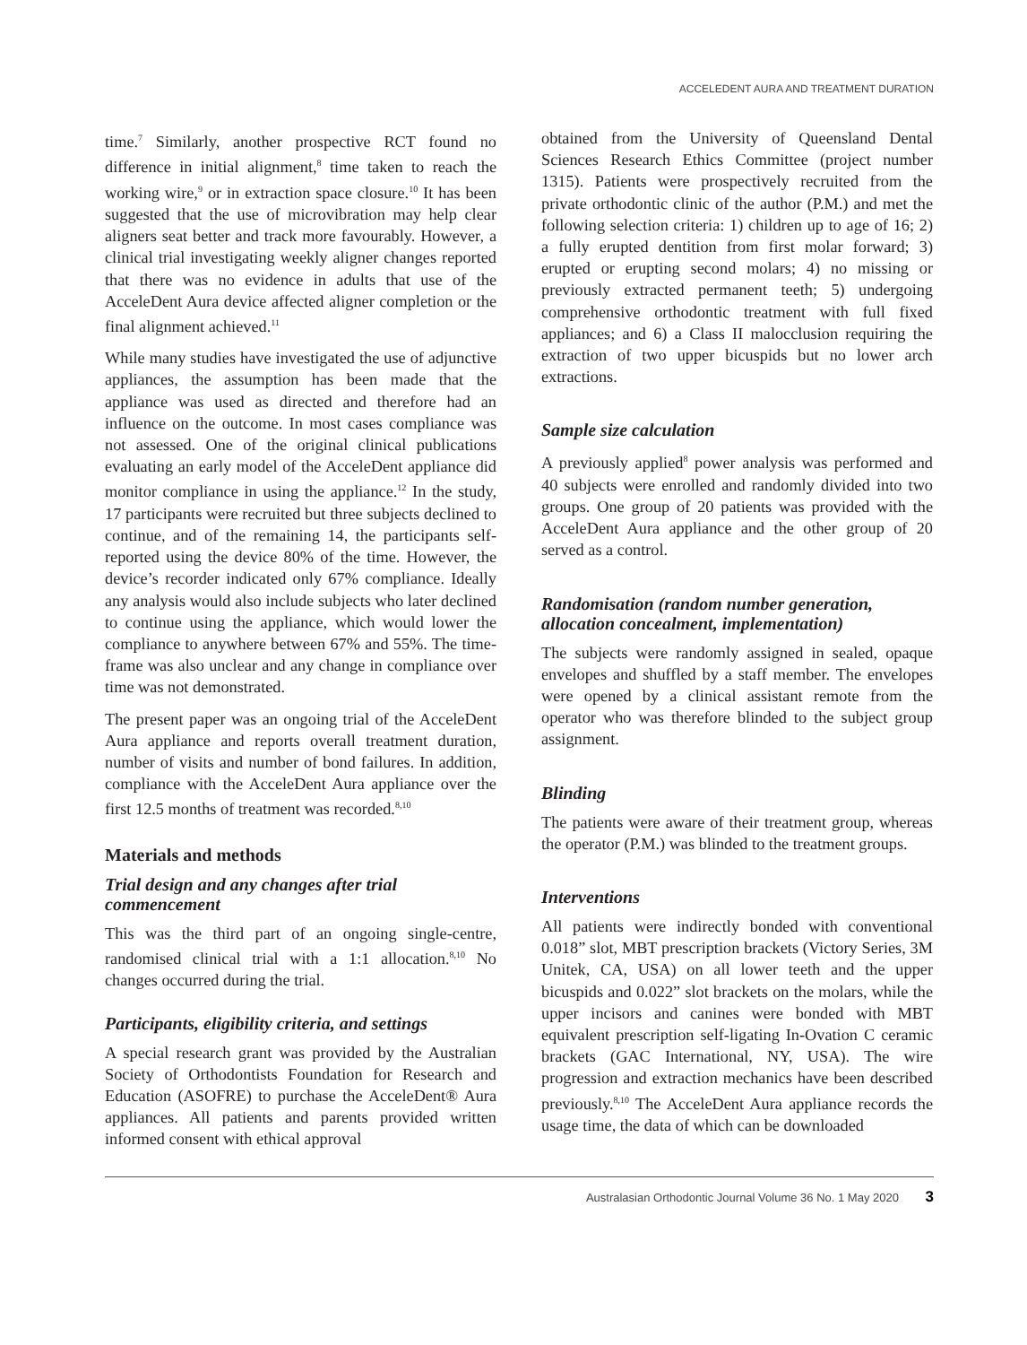ACCELEDENT AURA AND TREATMENT DURATION
time.<sup>7</sup> Similarly, another prospective RCT found no difference in initial alignment,<sup>8</sup> time taken to reach the working wire,<sup>9</sup> or in extraction space closure.<sup>10</sup> It has been suggested that the use of microvibration may help clear aligners seat better and track more favourably. However, a clinical trial investigating weekly aligner changes reported that there was no evidence in adults that use of the AcceleDent Aura device affected aligner completion or the final alignment achieved.<sup>11</sup>
While many studies have investigated the use of adjunctive appliances, the assumption has been made that the appliance was used as directed and therefore had an influence on the outcome. In most cases compliance was not assessed. One of the original clinical publications evaluating an early model of the AcceleDent appliance did monitor compliance in using the appliance.<sup>12</sup> In the study, 17 participants were recruited but three subjects declined to continue, and of the remaining 14, the participants self-reported using the device 80% of the time. However, the device’s recorder indicated only 67% compliance. Ideally any analysis would also include subjects who later declined to continue using the appliance, which would lower the compliance to anywhere between 67% and 55%. The time-frame was also unclear and any change in compliance over time was not demonstrated.
The present paper was an ongoing trial of the AcceleDent Aura appliance and reports overall treatment duration, number of visits and number of bond failures. In addition, compliance with the AcceleDent Aura appliance over the first 12.5 months of treatment was recorded.<sup>8,10</sup>
Materials and methods
Trial design and any changes after trial commencement
This was the third part of an ongoing single-centre, randomised clinical trial with a 1:1 allocation.<sup>8,10</sup> No changes occurred during the trial.
Participants, eligibility criteria, and settings
A special research grant was provided by the Australian Society of Orthodontists Foundation for Research and Education (ASOFRE) to purchase the AcceleDent® Aura appliances. All patients and parents provided written informed consent with ethical approval
obtained from the University of Queensland Dental Sciences Research Ethics Committee (project number 1315). Patients were prospectively recruited from the private orthodontic clinic of the author (P.M.) and met the following selection criteria: 1) children up to age of 16; 2) a fully erupted dentition from first molar forward; 3) erupted or erupting second molars; 4) no missing or previously extracted permanent teeth; 5) undergoing comprehensive orthodontic treatment with full fixed appliances; and 6) a Class II malocclusion requiring the extraction of two upper bicuspids but no lower arch extractions.
Sample size calculation
A previously applied<sup>8</sup> power analysis was performed and 40 subjects were enrolled and randomly divided into two groups. One group of 20 patients was provided with the AcceleDent Aura appliance and the other group of 20 served as a control.
Randomisation (random number generation, allocation concealment, implementation)
The subjects were randomly assigned in sealed, opaque envelopes and shuffled by a staff member. The envelopes were opened by a clinical assistant remote from the operator who was therefore blinded to the subject group assignment.
Blinding
The patients were aware of their treatment group, whereas the operator (P.M.) was blinded to the treatment groups.
Interventions
All patients were indirectly bonded with conventional 0.018” slot, MBT prescription brackets (Victory Series, 3M Unitek, CA, USA) on all lower teeth and the upper bicuspids and 0.022” slot brackets on the molars, while the upper incisors and canines were bonded with MBT equivalent prescription self-ligating In-Ovation C ceramic brackets (GAC International, NY, USA). The wire progression and extraction mechanics have been described previously.<sup>8,10</sup> The AcceleDent Aura appliance records the usage time, the data of which can be downloaded
Australasian Orthodontic Journal Volume 36 No. 1 May 2020 3